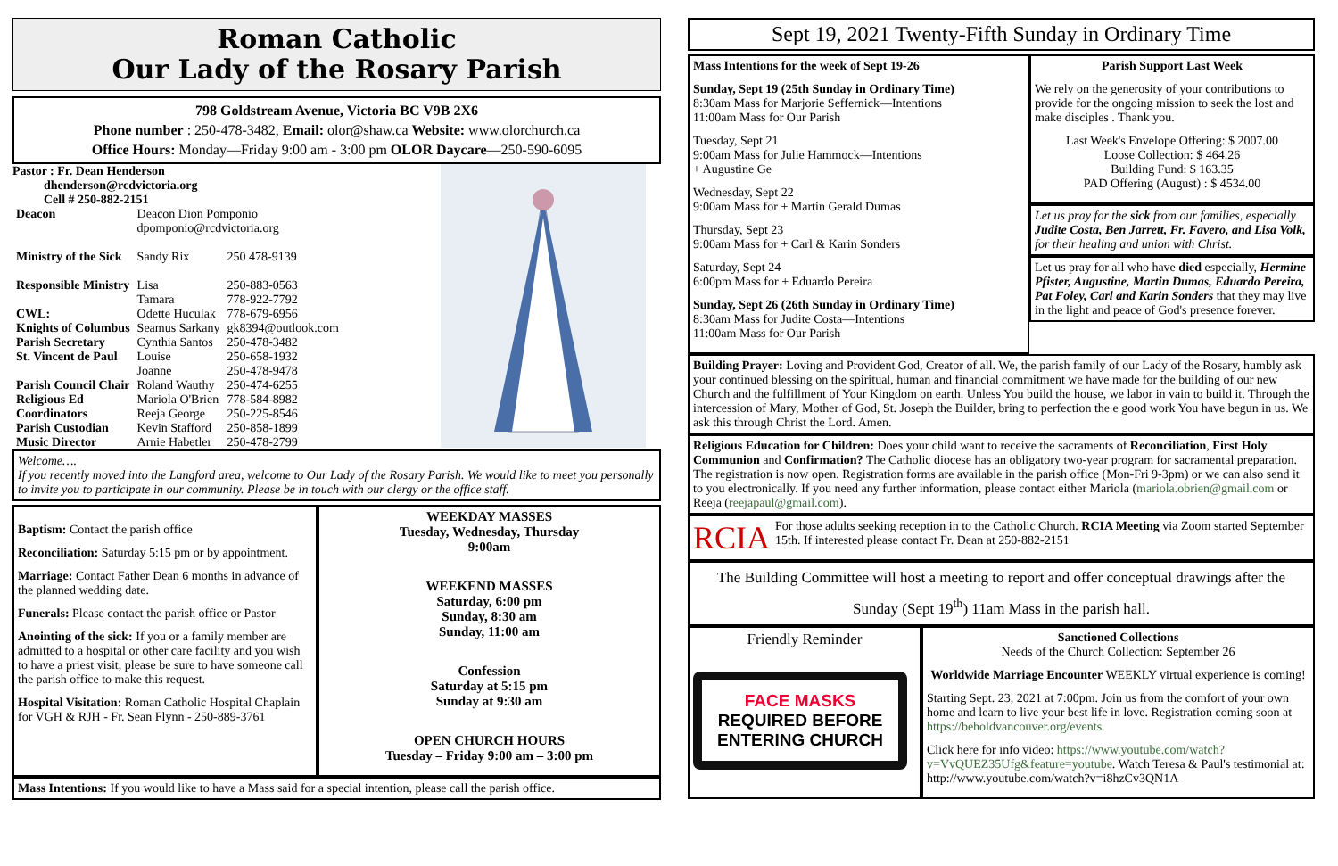Roman Catholic
Our Lady of the Rosary Parish
798 Goldstream Avenue, Victoria BC V9B 2X6
Phone number : 250-478-3482, Email: olor@shaw.ca Website: www.olorchurch.ca
Office Hours: Monday—Friday 9:00 am - 3:00 pm OLOR Daycare—250-590-6095
Pastor : Fr. Dean Henderson
dhenderson@rcdvictoria.org
Cell # 250-882-2151
| Deacon | Deacon Dion Pomponio dpomponio@rcdvictoria.org | |
| Ministry of the Sick | Sandy Rix | 250 478-9139 |
| Responsible Ministry | Lisa Tamara | 250-883-0563 778-922-7792 |
| CWL: | Odette Huculak | 778-679-6956 |
| Knights of Columbus | Seamus Sarkany | gk8394@outlook.com |
| Parish Secretary | Cynthia Santos | 250-478-3482 |
| St. Vincent de Paul | Louise Joanne | 250-658-1932 250-478-9478 |
| Parish Council Chair | Roland Wauthy | 250-474-6255 |
| Religious Ed Coordinators | Mariola O'Brien Reeja George | 778-584-8982 250-225-8546 |
| Parish Custodian | Kevin Stafford | 250-858-1899 |
| Music Director | Arnie Habetler | 250-478-2799 |
Welcome….
If you recently moved into the Langford area, welcome to Our Lady of the Rosary Parish. We would like to meet you personally to invite you to participate in our community. Please be in touch with our clergy or the office staff.
Baptism: Contact the parish office
Reconciliation: Saturday 5:15 pm or by appointment.
Marriage: Contact Father Dean 6 months in advance of the planned wedding date.
Funerals: Please contact the parish office or Pastor
Anointing of the sick: If you or a family member are admitted to a hospital or other care facility and you wish to have a priest visit, please be sure to have someone call the parish office to make this request.
Hospital Visitation: Roman Catholic Hospital Chaplain for VGH & RJH - Fr. Sean Flynn - 250-889-3761
WEEKDAY MASSES
Tuesday, Wednesday, Thursday
9:00am
WEEKEND MASSES
Saturday, 6:00 pm
Sunday, 8:30 am
Sunday, 11:00 am
Confession
Saturday at 5:15 pm
Sunday at 9:30 am
OPEN CHURCH HOURS
Tuesday – Friday 9:00 am – 3:00 pm
Mass Intentions: If you would like to have a Mass said for a special intention, please call the parish office.
Sept 19, 2021 Twenty-Fifth Sunday in Ordinary Time
Mass Intentions for the week of Sept 19-26
Sunday, Sept 19 (25th Sunday in Ordinary Time)
8:30am Mass for Marjorie Seffernick—Intentions
11:00am Mass for Our Parish
Tuesday, Sept 21
9:00am Mass for Julie Hammock—Intentions
+ Augustine Ge
Wednesday, Sept 22
9:00am Mass for + Martin Gerald Dumas
Thursday, Sept 23
9:00am Mass for + Carl & Karin Sonders
Saturday, Sept 24
6:00pm Mass for + Eduardo Pereira
Sunday, Sept 26 (26th Sunday in Ordinary Time)
8:30am Mass for Judite Costa—Intentions
11:00am Mass for Our Parish
Parish Support Last Week
We rely on the generosity of your contributions to provide for the ongoing mission to seek the lost and make disciples . Thank you.
Last Week's Envelope Offering: $ 2007.00
Loose Collection: $ 464.26
Building Fund: $ 163.35
PAD Offering (August) : $ 4534.00
Let us pray for the sick from our families, especially Judite Costa, Ben Jarrett, Fr. Favero, and Lisa Volk, for their healing and union with Christ.
Let us pray for all who have died especially, Hermine Pfister, Augustine, Martin Dumas, Eduardo Pereira, Pat Foley, Carl and Karin Sonders that they may live in the light and peace of God's presence forever.
Building Prayer: Loving and Provident God, Creator of all. We, the parish family of our Lady of the Rosary, humbly ask your continued blessing on the spiritual, human and financial commitment we have made for the building of our new Church and the fulfillment of Your Kingdom on earth. Unless You build the house, we labor in vain to build it. Through the intercession of Mary, Mother of God, St. Joseph the Builder, bring to perfection the e good work You have begun in us. We ask this through Christ the Lord. Amen.
Religious Education for Children: Does your child want to receive the sacraments of Reconciliation, First Holy Communion and Confirmation? The Catholic diocese has an obligatory two-year program for sacramental preparation. The registration is now open. Registration forms are available in the parish office (Mon-Fri 9-3pm) or we can also send it to you electronically. If you need any further information, please contact either Mariola (mariola.obrien@gmail.com or Reeja (reejapaul@gmail.com).
RCIA For those adults seeking reception in to the Catholic Church. RCIA Meeting via Zoom started September 15th. If interested please contact Fr. Dean at 250-882-2151
The Building Committee will host a meeting to report and offer conceptual drawings after the Sunday (Sept 19<sup>th</sup>) 11am Mass in the parish hall.
Friendly Reminder
FACE MASKS
REQUIRED BEFORE ENTERING CHURCH
Sanctioned Collections
Needs of the Church Collection: September 26
Worldwide Marriage Encounter WEEKLY virtual experience is coming!
Starting Sept. 23, 2021 at 7:00pm. Join us from the comfort of your own home and learn to live your best life in love. Registration coming soon at https://beholdvancouver.org/events.
Click here for info video: https://www.youtube.com/watch?v=VvQUEZ35Ufg&feature=youtube. Watch Teresa & Paul's testimonial at: http://www.youtube.com/watch?v=i8hzCv3QN1A